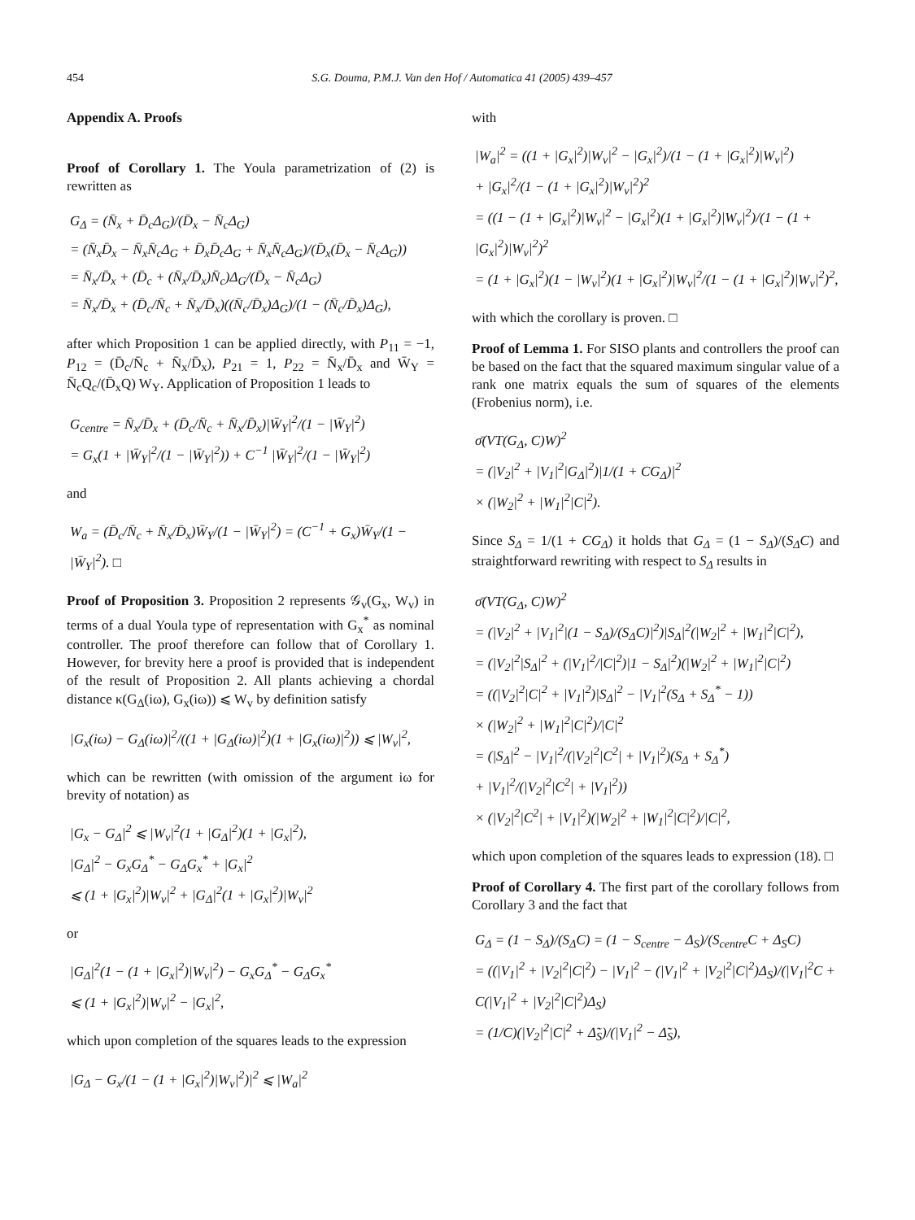454 S.G. Douma, P.M.J. Van den Hof / Automatica 41 (2005) 439–457
Appendix A. Proofs
Proof of Corollary 1. The Youla parametrization of (2) is rewritten as
G<sub>Δ</sub> = (N̄<sub>x</sub> + D̄<sub>c</sub>Δ<sub>G</sub>)/(D̄<sub>x</sub> − N̄<sub>c</sub>Δ<sub>G</sub>)
= (N̄<sub>x</sub>D̄<sub>x</sub> − N̄<sub>x</sub>N̄<sub>c</sub>Δ<sub>G</sub> + D̄<sub>x</sub>D̄<sub>c</sub>Δ<sub>G</sub> + N̄<sub>x</sub>N̄<sub>c</sub>Δ<sub>G</sub>)/(D̄<sub>x</sub>(D̄<sub>x</sub> − N̄<sub>c</sub>Δ<sub>G</sub>))
= N̄<sub>x</sub>/D̄<sub>x</sub> + (D̄<sub>c</sub> + (N̄<sub>x</sub>/D̄<sub>x</sub>)N̄<sub>c</sub>)Δ<sub>G</sub>/(D̄<sub>x</sub> − N̄<sub>c</sub>Δ<sub>G</sub>)
= N̄<sub>x</sub>/D̄<sub>x</sub> + (D̄<sub>c</sub>/N̄<sub>c</sub> + N̄<sub>x</sub>/D̄<sub>x</sub>)((N̄<sub>c</sub>/D̄<sub>x</sub>)Δ<sub>G</sub>)/(1 − (N̄<sub>c</sub>/D̄<sub>x</sub>)Δ<sub>G</sub>),
after which Proposition 1 can be applied directly, with P<sub>11</sub> = −1, P<sub>12</sub> = (D̄<sub>c</sub>/N̄<sub>c</sub> + N̄<sub>x</sub>/D̄<sub>x</sub>), P<sub>21</sub> = 1, P<sub>22</sub> = N̄<sub>x</sub>/D̄<sub>x</sub> and W̄<sub>Y</sub> = N̄<sub>c</sub>Q<sub>c</sub>/(D̄<sub>x</sub>Q) W<sub>Y</sub>. Application of Proposition 1 leads to
G<sub>centre</sub> = N̄<sub>x</sub>/D̄<sub>x</sub> + (D̄<sub>c</sub>/N̄<sub>c</sub> + N̄<sub>x</sub>/D̄<sub>x</sub>)|W̄<sub>Y</sub>|<sup>2</sup>/(1 − |W̄<sub>Y</sub>|<sup>2</sup>)
= G<sub>x</sub>(1 + |W̄<sub>Y</sub>|<sup>2</sup>/(1 − |W̄<sub>Y</sub>|<sup>2</sup>)) + C<sup>−1</sup> |W̄<sub>Y</sub>|<sup>2</sup>/(1 − |W̄<sub>Y</sub>|<sup>2</sup>)
and
W<sub>a</sub> = (D̄<sub>c</sub>/N̄<sub>c</sub> + N̄<sub>x</sub>/D̄<sub>x</sub>)W̄<sub>Y</sub>/(1 − |W̄<sub>Y</sub>|<sup>2</sup>) = (C<sup>−1</sup> + G<sub>x</sub>)W̄<sub>Y</sub>/(1 − |W̄<sub>Y</sub>|<sup>2</sup>). □
Proof of Proposition 3. Proposition 2 represents 𝒢<sub>v</sub>(G<sub>x</sub>, W<sub>v</sub>) in terms of a dual Youla type of representation with G<sub>x</sub><sup>*</sup> as nominal controller. The proof therefore can follow that of Corollary 1. However, for brevity here a proof is provided that is independent of the result of Proposition 2. All plants achieving a chordal distance κ(G<sub>Δ</sub>(iω), G<sub>x</sub>(iω)) ⩽ W<sub>v</sub> by definition satisfy
|G<sub>x</sub>(iω) − G<sub>Δ</sub>(iω)|<sup>2</sup>/((1 + |G<sub>Δ</sub>(iω)|<sup>2</sup>)(1 + |G<sub>x</sub>(iω)|<sup>2</sup>)) ⩽ |W<sub>v</sub>|<sup>2</sup>,
which can be rewritten (with omission of the argument iω for brevity of notation) as
|G<sub>x</sub> − G<sub>Δ</sub>|<sup>2</sup> ⩽ |W<sub>v</sub>|<sup>2</sup>(1 + |G<sub>Δ</sub>|<sup>2</sup>)(1 + |G<sub>x</sub>|<sup>2</sup>),
|G<sub>Δ</sub>|<sup>2</sup> − G<sub>x</sub>G<sub>Δ</sub><sup>*</sup> − G<sub>Δ</sub>G<sub>x</sub><sup>*</sup> + |G<sub>x</sub>|<sup>2</sup>
⩽ (1 + |G<sub>x</sub>|<sup>2</sup>)|W<sub>v</sub>|<sup>2</sup> + |G<sub>Δ</sub>|<sup>2</sup>(1 + |G<sub>x</sub>|<sup>2</sup>)|W<sub>v</sub>|<sup>2</sup>
or
|G<sub>Δ</sub>|<sup>2</sup>(1 − (1 + |G<sub>x</sub>|<sup>2</sup>)|W<sub>v</sub>|<sup>2</sup>) − G<sub>x</sub>G<sub>Δ</sub><sup>*</sup> − G<sub>Δ</sub>G<sub>x</sub><sup>*</sup>
⩽ (1 + |G<sub>x</sub>|<sup>2</sup>)|W<sub>v</sub>|<sup>2</sup> − |G<sub>x</sub>|<sup>2</sup>,
which upon completion of the squares leads to the expression
|G<sub>Δ</sub> − G<sub>x</sub>/(1 − (1 + |G<sub>x</sub>|<sup>2</sup>)|W<sub>v</sub>|<sup>2</sup>)|<sup>2</sup> ⩽ |W<sub>a</sub>|<sup>2</sup>
with
|W<sub>a</sub>|<sup>2</sup> = ((1 + |G<sub>x</sub>|<sup>2</sup>)|W<sub>v</sub>|<sup>2</sup> − |G<sub>x</sub>|<sup>2</sup>)/(1 − (1 + |G<sub>x</sub>|<sup>2</sup>)|W<sub>v</sub>|<sup>2</sup>)
+ |G<sub>x</sub>|<sup>2</sup>/(1 − (1 + |G<sub>x</sub>|<sup>2</sup>)|W<sub>v</sub>|<sup>2</sup>)<sup>2</sup>
= ((1 − (1 + |G<sub>x</sub>|<sup>2</sup>)|W<sub>v</sub>|<sup>2</sup> − |G<sub>x</sub>|<sup>2</sup>)(1 + |G<sub>x</sub>|<sup>2</sup>)|W<sub>v</sub>|<sup>2</sup>)/(1 − (1 + |G<sub>x</sub>|<sup>2</sup>)|W<sub>v</sub>|<sup>2</sup>)<sup>2</sup>
= (1 + |G<sub>x</sub>|<sup>2</sup>)(1 − |W<sub>v</sub>|<sup>2</sup>)(1 + |G<sub>x</sub>|<sup>2</sup>)|W<sub>v</sub>|<sup>2</sup>/(1 − (1 + |G<sub>x</sub>|<sup>2</sup>)|W<sub>v</sub>|<sup>2</sup>)<sup>2</sup>,
with which the corollary is proven. □
Proof of Lemma 1. For SISO plants and controllers the proof can be based on the fact that the squared maximum singular value of a rank one matrix equals the sum of squares of the elements (Frobenius norm), i.e.
σ̄(VT(G<sub>Δ</sub>, C)W)<sup>2</sup>
= (|V<sub>2</sub>|<sup>2</sup> + |V<sub>1</sub>|<sup>2</sup>|G<sub>Δ</sub>|<sup>2</sup>)|1/(1 + CG<sub>Δ</sub>)|<sup>2</sup>
× (|W<sub>2</sub>|<sup>2</sup> + |W<sub>1</sub>|<sup>2</sup>|C|<sup>2</sup>).
Since S<sub>Δ</sub> = 1/(1 + CG<sub>Δ</sub>) it holds that G<sub>Δ</sub> = (1 − S<sub>Δ</sub>)/(S<sub>Δ</sub>C) and straightforward rewriting with respect to S<sub>Δ</sub> results in
σ̄(VT(G<sub>Δ</sub>, C)W)<sup>2</sup>
= (|V<sub>2</sub>|<sup>2</sup> + |V<sub>1</sub>|<sup>2</sup>|(1 − S<sub>Δ</sub>)/(S<sub>Δ</sub>C)|<sup>2</sup>)|S<sub>Δ</sub>|<sup>2</sup>(|W<sub>2</sub>|<sup>2</sup> + |W<sub>1</sub>|<sup>2</sup>|C|<sup>2</sup>),
= (|V<sub>2</sub>|<sup>2</sup>|S<sub>Δ</sub>|<sup>2</sup> + (|V<sub>1</sub>|<sup>2</sup>/|C|<sup>2</sup>)|1 − S<sub>Δ</sub>|<sup>2</sup>)(|W<sub>2</sub>|<sup>2</sup> + |W<sub>1</sub>|<sup>2</sup>|C|<sup>2</sup>)
= ((|V<sub>2</sub>|<sup>2</sup>|C|<sup>2</sup> + |V<sub>1</sub>|<sup>2</sup>)|S<sub>Δ</sub>|<sup>2</sup> − |V<sub>1</sub>|<sup>2</sup>(S<sub>Δ</sub> + S<sub>Δ</sub><sup>*</sup> − 1))
× (|W<sub>2</sub>|<sup>2</sup> + |W<sub>1</sub>|<sup>2</sup>|C|<sup>2</sup>)/|C|<sup>2</sup>
= (|S<sub>Δ</sub>|<sup>2</sup> − |V<sub>1</sub>|<sup>2</sup>/(|V<sub>2</sub>|<sup>2</sup>|C<sup>2</sup>| + |V<sub>1</sub>|<sup>2</sup>)(S<sub>Δ</sub> + S<sub>Δ</sub><sup>*</sup>)
+ |V<sub>1</sub>|<sup>2</sup>/(|V<sub>2</sub>|<sup>2</sup>|C<sup>2</sup>| + |V<sub>1</sub>|<sup>2</sup>))
× (|V<sub>2</sub>|<sup>2</sup>|C<sup>2</sup>| + |V<sub>1</sub>|<sup>2</sup>)(|W<sub>2</sub>|<sup>2</sup> + |W<sub>1</sub>|<sup>2</sup>|C|<sup>2</sup>)/|C|<sup>2</sup>,
which upon completion of the squares leads to expression (18). □
Proof of Corollary 4. The first part of the corollary follows from Corollary 3 and the fact that
G<sub>Δ</sub> = (1 − S<sub>Δ</sub>)/(S<sub>Δ</sub>C) = (1 − S<sub>centre</sub> − Δ<sub>S</sub>)/(S<sub>centre</sub>C + Δ<sub>S</sub>C)
= ((|V<sub>1</sub>|<sup>2</sup> + |V<sub>2</sub>|<sup>2</sup>|C|<sup>2</sup>) − |V<sub>1</sub>|<sup>2</sup> − (|V<sub>1</sub>|<sup>2</sup> + |V<sub>2</sub>|<sup>2</sup>|C|<sup>2</sup>)Δ<sub>S</sub>)/(|V<sub>1</sub>|<sup>2</sup>C + C(|V<sub>1</sub>|<sup>2</sup> + |V<sub>2</sub>|<sup>2</sup>|C|<sup>2</sup>)Δ<sub>S</sub>)
= (1/C)(|V<sub>2</sub>|<sup>2</sup>|C|<sup>2</sup> + Δ̃<sub>S</sub>)/(|V<sub>1</sub>|<sup>2</sup> − Δ̃<sub>S</sub>),